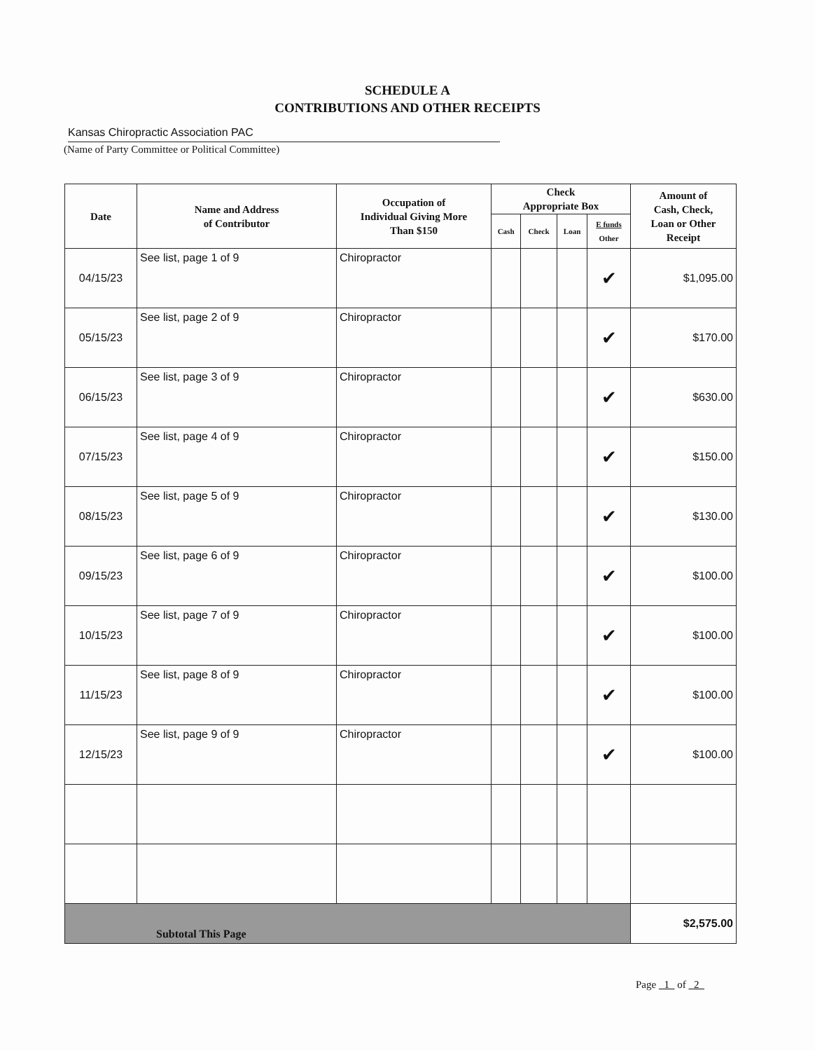SCHEDULE A
CONTRIBUTIONS AND OTHER RECEIPTS
Kansas Chiropractic Association PAC
(Name of Party Committee or Political Committee)
| Date | Name and Address of Contributor | Occupation of Individual Giving More Than $150 | Check Appropriate Box | | | | Amount of Cash, Check, Loan or Other Receipt |
| --- | --- | --- | --- | --- | --- | --- | --- |
| | | | Cash | Check | Loan | E funds Other | |
| 04/15/23 | See list, page 1 of 9 | Chiropractor | | | | ✔ | $1,095.00 |
| 05/15/23 | See list, page 2 of 9 | Chiropractor | | | | ✔ | $170.00 |
| 06/15/23 | See list, page 3 of 9 | Chiropractor | | | | ✔ | $630.00 |
| 07/15/23 | See list, page 4 of 9 | Chiropractor | | | | ✔ | $150.00 |
| 08/15/23 | See list, page 5 of 9 | Chiropractor | | | | ✔ | $130.00 |
| 09/15/23 | See list, page 6 of 9 | Chiropractor | | | | ✔ | $100.00 |
| 10/15/23 | See list, page 7 of 9 | Chiropractor | | | | ✔ | $100.00 |
| 11/15/23 | See list, page 8 of 9 | Chiropractor | | | | ✔ | $100.00 |
| 12/15/23 | See list, page 9 of 9 | Chiropractor | | | | ✔ | $100.00 |
| Subtotal This Page | | | | | | | $2,575.00 |
Page 1 of 2